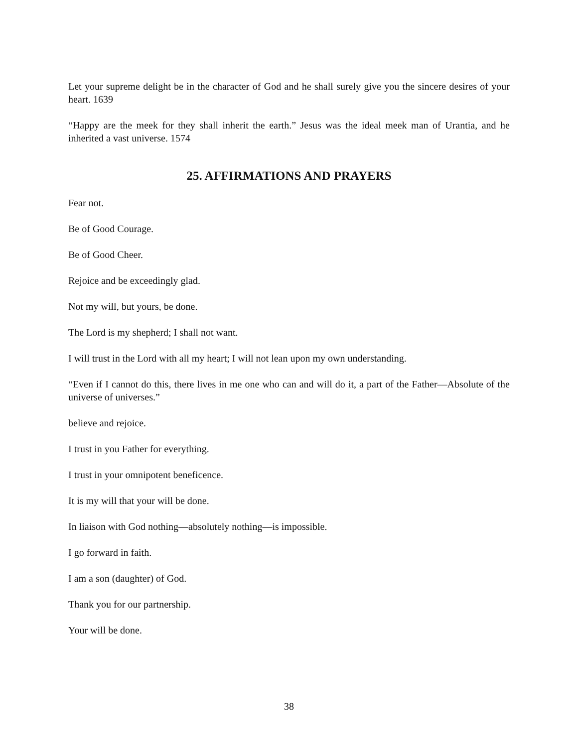Let your supreme delight be in the character of God and he shall surely give you the sincere desires of your heart. 1639
“Happy are the meek for they shall inherit the earth.” Jesus was the ideal meek man of Urantia, and he inherited a vast universe. 1574
25. AFFIRMATIONS AND PRAYERS
Fear not.
Be of Good Courage.
Be of Good Cheer.
Rejoice and be exceedingly glad.
Not my will, but yours, be done.
The Lord is my shepherd; I shall not want.
I will trust in the Lord with all my heart; I will not lean upon my own understanding.
“Even if I cannot do this, there lives in me one who can and will do it, a part of the Father—Absolute of the universe of universes.”
believe and rejoice.
I trust in you Father for everything.
I trust in your omnipotent beneficence.
It is my will that your will be done.
In liaison with God nothing—absolutely nothing—is impossible.
I go forward in faith.
I am a son (daughter) of God.
Thank you for our partnership.
Your will be done.
38